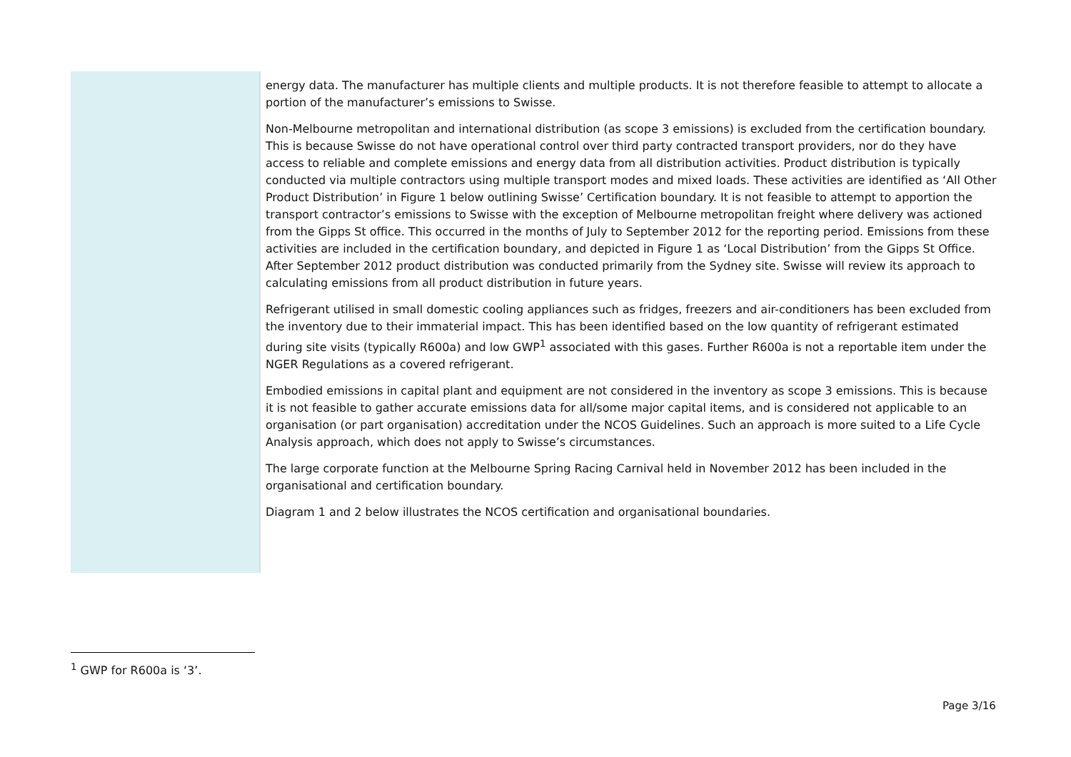energy data. The manufacturer has multiple clients and multiple products. It is not therefore feasible to attempt to allocate a portion of the manufacturer’s emissions to Swisse.
Non-Melbourne metropolitan and international distribution (as scope 3 emissions) is excluded from the certification boundary. This is because Swisse do not have operational control over third party contracted transport providers, nor do they have access to reliable and complete emissions and energy data from all distribution activities. Product distribution is typically conducted via multiple contractors using multiple transport modes and mixed loads. These activities are identified as ‘All Other Product Distribution’ in Figure 1 below outlining Swisse’ Certification boundary. It is not feasible to attempt to apportion the transport contractor’s emissions to Swisse with the exception of Melbourne metropolitan freight where delivery was actioned from the Gipps St office. This occurred in the months of July to September 2012 for the reporting period. Emissions from these activities are included in the certification boundary, and depicted in Figure 1 as ‘Local Distribution’ from the Gipps St Office. After September 2012 product distribution was conducted primarily from the Sydney site. Swisse will review its approach to calculating emissions from all product distribution in future years.
Refrigerant utilised in small domestic cooling appliances such as fridges, freezers and air-conditioners has been excluded from the inventory due to their immaterial impact. This has been identified based on the low quantity of refrigerant estimated during site visits (typically R600a) and low GWP<sup>1</sup> associated with this gases. Further R600a is not a reportable item under the NGER Regulations as a covered refrigerant.
Embodied emissions in capital plant and equipment are not considered in the inventory as scope 3 emissions. This is because it is not feasible to gather accurate emissions data for all/some major capital items, and is considered not applicable to an organisation (or part organisation) accreditation under the NCOS Guidelines. Such an approach is more suited to a Life Cycle Analysis approach, which does not apply to Swisse’s circumstances.
The large corporate function at the Melbourne Spring Racing Carnival held in November 2012 has been included in the organisational and certification boundary.
Diagram 1 and 2 below illustrates the NCOS certification and organisational boundaries.
<sup>1</sup> GWP for R600a is ‘3’.
Page 3/16